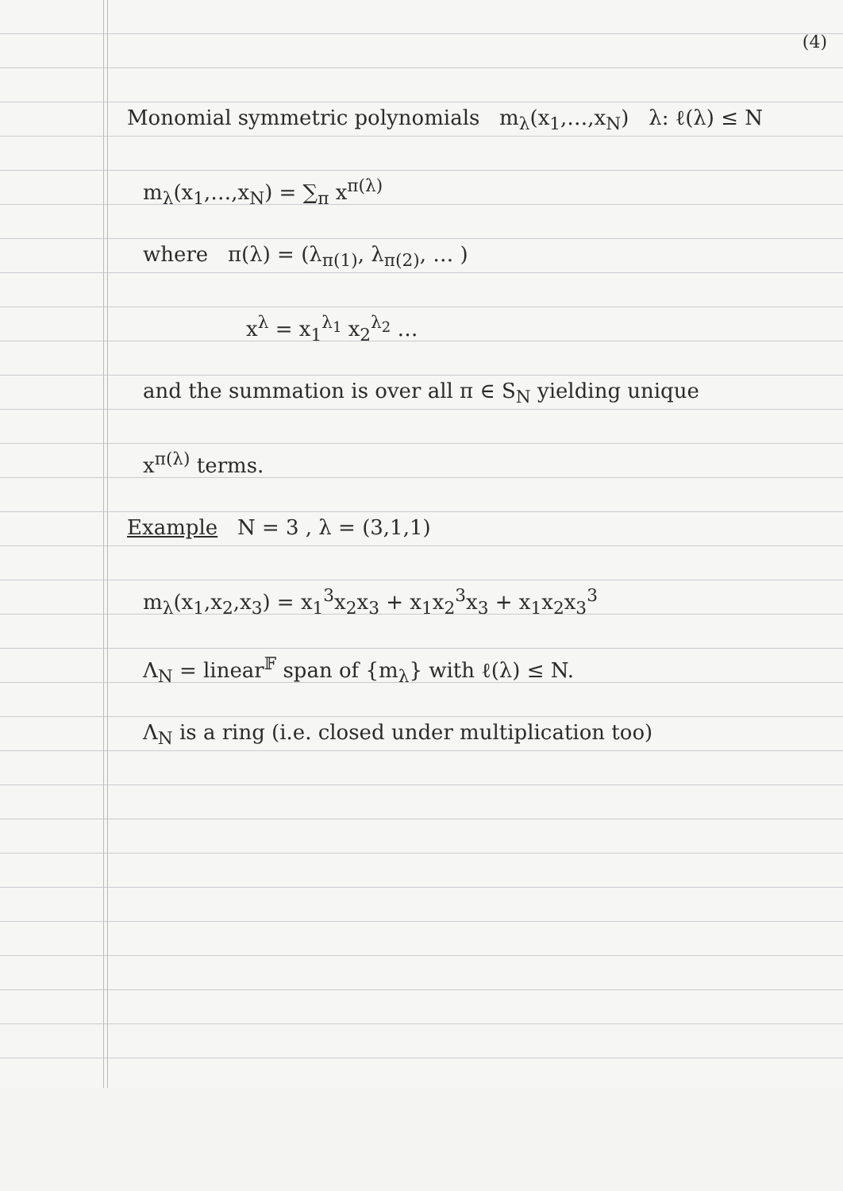(4)
Monomial symmetric polynomials m<sub>λ</sub>(x<sub>1</sub>,…,x<sub>N</sub>) λ: ℓ(λ) ≤ N
m<sub>λ</sub>(x<sub>1</sub>,…,x<sub>N</sub>) = ∑<sub>π</sub> x<sup>π(λ)</sup>
where π(λ) = (λ<sub>π(1)</sub>, λ<sub>π(2)</sub>, … )
x<sup>λ</sup> = x<sub>1</sub><sup>λ<sub>1</sub></sup> x<sub>2</sub><sup>λ<sub>2</sub></sup> …
and the summation is over all π ∈ S<sub>N</sub> yielding unique
x<sup>π(λ)</sup> terms.
Example N = 3 , λ = (3,1,1)
m<sub>λ</sub>(x<sub>1</sub>,x<sub>2</sub>,x<sub>3</sub>) = x<sub>1</sub><sup>3</sup>x<sub>2</sub>x<sub>3</sub> + x<sub>1</sub>x<sub>2</sub><sup>3</sup>x<sub>3</sub> + x<sub>1</sub>x<sub>2</sub>x<sub>3</sub><sup>3</sup>
Λ<sub>N</sub> = linear<sup>𝔽</sup> span of {m<sub>λ</sub>} with ℓ(λ) ≤ N.
Λ<sub>N</sub> is a ring (i.e. closed under multiplication too)